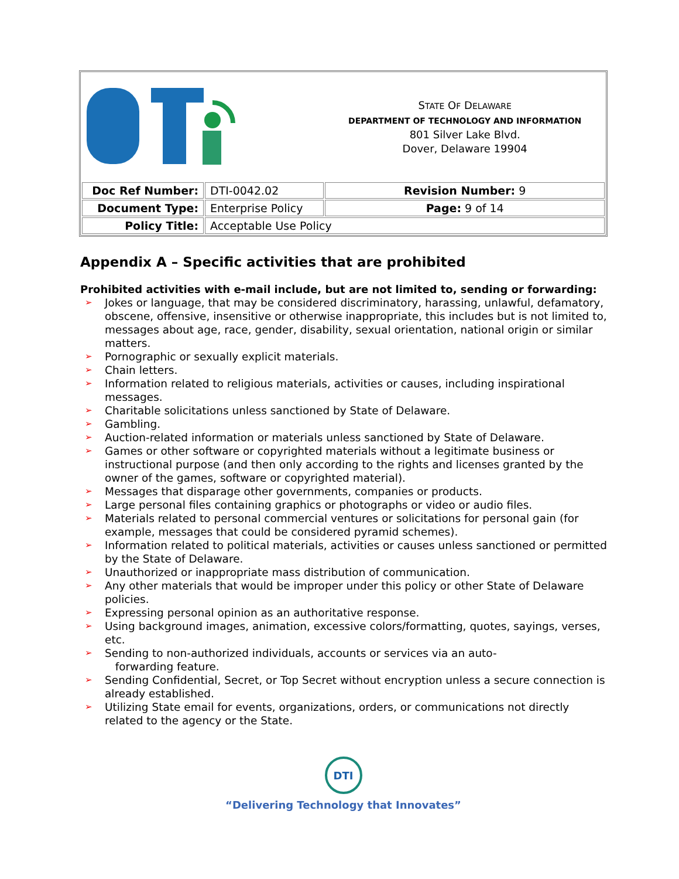| | | S TATE O F D ELAWARE DEPARTMENT OF TECHNOLOGY AND INFORMATION 801 Silver Lake Blvd. Dover, Delaware 19904 |
| Doc Ref Number: | DTI-0042.02 | Revision Number: 9 |
| Document Type: | Enterprise Policy | Page: 9 of 14 |
| Policy Title: | Acceptable Use Policy | |
Appendix A – Specific activities that are prohibited
Prohibited activities with e-mail include, but are not limited to, sending or forwarding:
➢ Jokes or language, that may be considered discriminatory, harassing, unlawful, defamatory, obscene, offensive, insensitive or otherwise inappropriate, this includes but is not limited to, messages about age, race, gender, disability, sexual orientation, national origin or similar matters.
➢ Pornographic or sexually explicit materials.
➢ Chain letters.
➢ Information related to religious materials, activities or causes, including inspirational messages.
➢ Charitable solicitations unless sanctioned by State of Delaware.
➢ Gambling.
➢ Auction-related information or materials unless sanctioned by State of Delaware.
➢ Games or other software or copyrighted materials without a legitimate business or instructional purpose (and then only according to the rights and licenses granted by the owner of the games, software or copyrighted material).
➢ Messages that disparage other governments, companies or products.
➢ Large personal files containing graphics or photographs or video or audio files.
➢ Materials related to personal commercial ventures or solicitations for personal gain (for example, messages that could be considered pyramid schemes).
➢ Information related to political materials, activities or causes unless sanctioned or permitted by the State of Delaware.
➢ Unauthorized or inappropriate mass distribution of communication.
➢ Any other materials that would be improper under this policy or other State of Delaware policies.
➢ Expressing personal opinion as an authoritative response.
➢ Using background images, animation, excessive colors/formatting, quotes, sayings, verses, etc.
➢ Sending to non-authorized individuals, accounts or services via an auto-
forwarding feature.
➢ Sending Confidential, Secret, or Top Secret without encryption unless a secure connection is already established.
➢ Utilizing State email for events, organizations, orders, or communications not directly related to the agency or the State.
DTI
“Delivering Technology that Innovates”